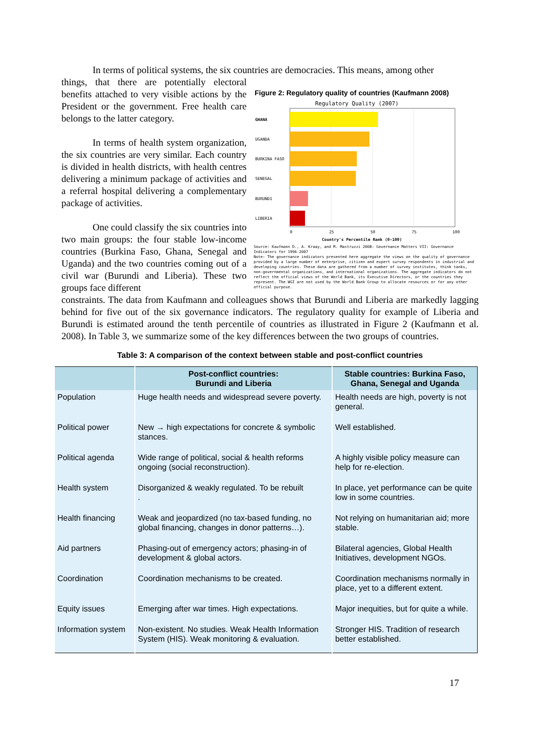In terms of political systems, the six countries are democracies. This means, among other
things, that there are potentially electoral benefits attached to very visible actions by the President or the government. Free health care belongs to the latter category.
In terms of health system organization, the six countries are very similar. Each country is divided in health districts, with health centres delivering a minimum package of activities and a referral hospital delivering a complementary package of activities.
One could classify the six countries into two main groups: the four stable low-income countries (Burkina Faso, Ghana, Senegal and Uganda) and the two countries coming out of a civil war (Burundi and Liberia). These two groups face different
Figure 2: Regulatory quality of countries (Kaufmann 2008)
Regulatory Quality (2007)
GHANA
UGANDA
BURKINA FASO
SENEGAL
BURUNDI
LIBERIA
0
25
50
75
100
Country's Percentile Rank (0-100)
Source: Kaufmann D., A. Kraay, and M. Mastruzzi 2008: Governance Matters VII: Governance Indicators for 1996-2007
Note: The governance indicators presented here aggregate the views on the quality of governance provided by a large number of enterprise, citizen and expert survey respondents in industrial and developing countries. These data are gathered from a number of survey institutes, think tanks, non-governmental organizations, and international organizations. The aggregate indicators do not reflect the official views of the World Bank, its Executive Directors, or the countries they represent. The WGI are not used by the World Bank Group to allocate resources or for any other official purpose.
constraints. The data from Kaufmann and colleagues shows that Burundi and Liberia are markedly lagging behind for five out of the six governance indicators. The regulatory quality for example of Liberia and Burundi is estimated around the tenth percentile of countries as illustrated in Figure 2 (Kaufmann et al. 2008). In Table 3, we summarize some of the key differences between the two groups of countries.
Table 3: A comparison of the context between stable and post-conflict countries
| | Post-conflict countries: Burundi and Liberia | Stable countries: Burkina Faso, Ghana, Senegal and Uganda |
| --- | --- | --- |
| Population | Huge health needs and widespread severe poverty. | Health needs are high, poverty is not general. |
| Political power | New → high expectations for concrete & symbolic stances. | Well established. |
| Political agenda | Wide range of political, social & health reforms ongoing (social reconstruction). | A highly visible policy measure can help for re-election. |
| Health system | Disorganized & weakly regulated. To be rebuilt . | In place, yet performance can be quite low in some countries. |
| Health financing | Weak and jeopardized (no tax-based funding, no global financing, changes in donor patterns…). | Not relying on humanitarian aid; more stable. |
| Aid partners | Phasing-out of emergency actors; phasing-in of development & global actors. | Bilateral agencies, Global Health Initiatives, development NGOs. |
| Coordination | Coordination mechanisms to be created. | Coordination mechanisms normally in place, yet to a different extent. |
| Equity issues | Emerging after war times. High expectations. | Major inequities, but for quite a while. |
| Information system | Non-existent. No studies. Weak Health Information System (HIS). Weak monitoring & evaluation. | Stronger HIS. Tradition of research better established. |
17